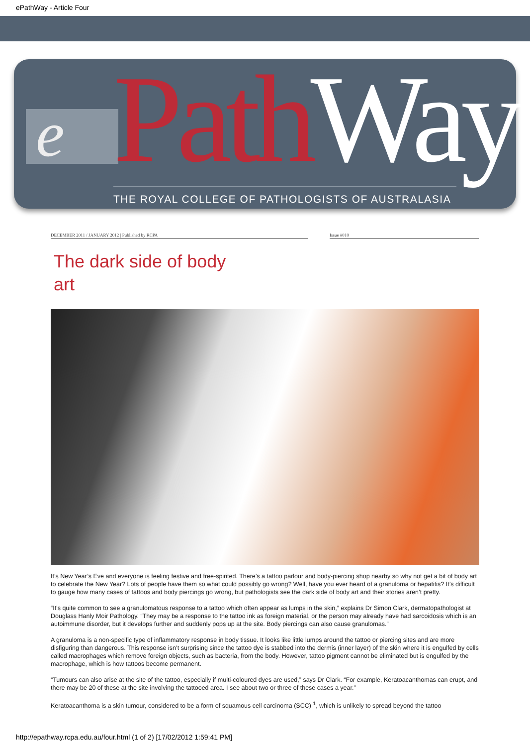ePathWay - Article Four
e Path Way THE ROYAL COLLEGE OF PATHOLOGISTS OF AUSTRALASIA
DECEMBER 2011 / JANUARY 2012 | Published by RCPA Issue #010
The dark side of body art
It’s New Year’s Eve and everyone is feeling festive and free-spirited. There’s a tattoo parlour and body-piercing shop nearby so why not get a bit of body art to celebrate the New Year? Lots of people have them so what could possibly go wrong? Well, have you ever heard of a granuloma or hepatitis? It’s difficult to gauge how many cases of tattoos and body piercings go wrong, but pathologists see the dark side of body art and their stories aren’t pretty.
“It’s quite common to see a granulomatous response to a tattoo which often appear as lumps in the skin,” explains Dr Simon Clark, dermatopathologist at Douglass Hanly Moir Pathology. “They may be a response to the tattoo ink as foreign material, or the person may already have had sarcoidosis which is an autoimmune disorder, but it develops further and suddenly pops up at the site. Body piercings can also cause granulomas.”
A granuloma is a non-specific type of inflammatory response in body tissue. It looks like little lumps around the tattoo or piercing sites and are more disfiguring than dangerous. This response isn’t surprising since the tattoo dye is stabbed into the dermis (inner layer) of the skin where it is engulfed by cells called macrophages which remove foreign objects, such as bacteria, from the body. However, tattoo pigment cannot be eliminated but is engulfed by the macrophage, which is how tattoos become permanent.
“Tumours can also arise at the site of the tattoo, especially if multi-coloured dyes are used,” says Dr Clark. “For example, Keratoacanthomas can erupt, and there may be 20 of these at the site involving the tattooed area. I see about two or three of these cases a year.”
Keratoacanthoma is a skin tumour, considered to be a form of squamous cell carcinoma (SCC) <sup>1</sup>, which is unlikely to spread beyond the tattoo
http://epathway.rcpa.edu.au/four.html (1 of 2) [17/02/2012 1:59:41 PM]